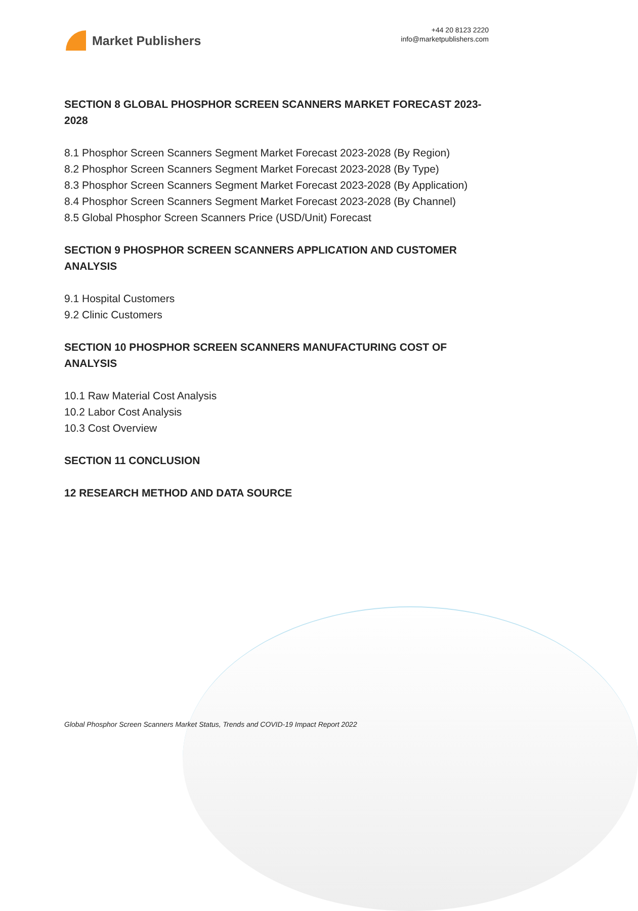Market Publishers
+44 20 8123 2220
info@marketpublishers.com
SECTION 8 GLOBAL PHOSPHOR SCREEN SCANNERS MARKET FORECAST 2023-2028
8.1 Phosphor Screen Scanners Segment Market Forecast 2023-2028 (By Region)
8.2 Phosphor Screen Scanners Segment Market Forecast 2023-2028 (By Type)
8.3 Phosphor Screen Scanners Segment Market Forecast 2023-2028 (By Application)
8.4 Phosphor Screen Scanners Segment Market Forecast 2023-2028 (By Channel)
8.5 Global Phosphor Screen Scanners Price (USD/Unit) Forecast
SECTION 9 PHOSPHOR SCREEN SCANNERS APPLICATION AND CUSTOMER ANALYSIS
9.1 Hospital Customers
9.2 Clinic Customers
SECTION 10 PHOSPHOR SCREEN SCANNERS MANUFACTURING COST OF ANALYSIS
10.1 Raw Material Cost Analysis
10.2 Labor Cost Analysis
10.3 Cost Overview
SECTION 11 CONCLUSION
12 RESEARCH METHOD AND DATA SOURCE
Global Phosphor Screen Scanners Market Status, Trends and COVID-19 Impact Report 2022